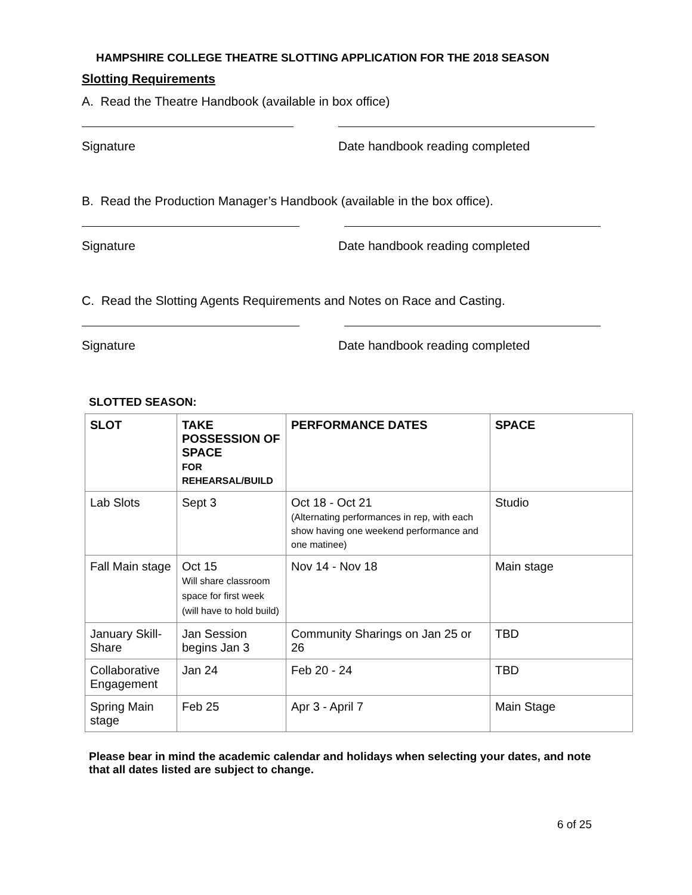HAMPSHIRE COLLEGE THEATRE SLOTTING APPLICATION FOR THE 2018 SEASON
Slotting Requirements
A. Read the Theatre Handbook (available in box office)
Signature Date handbook reading completed
B. Read the Production Manager’s Handbook (available in the box office).
Signature Date handbook reading completed
C. Read the Slotting Agents Requirements and Notes on Race and Casting.
Signature Date handbook reading completed
SLOTTED SEASON:
| SLOT | TAKE POSSESSION OF SPACE FOR REHEARSAL/BUILD | PERFORMANCE DATES | SPACE |
| --- | --- | --- | --- |
| Lab Slots | Sept 3 | Oct 18 - Oct 21 (Alternating performances in rep, with each show having one weekend performance and one matinee) | Studio |
| Fall Main stage | Oct 15 Will share classroom space for first week (will have to hold build) | Nov 14 - Nov 18 | Main stage |
| January Skill-Share | Jan Session begins Jan 3 | Community Sharings on Jan 25 or 26 | TBD |
| Collaborative Engagement | Jan 24 | Feb 20 - 24 | TBD |
| Spring Main stage | Feb 25 | Apr 3 - April 7 | Main Stage |
Please bear in mind the academic calendar and holidays when selecting your dates, and note that all dates listed are subject to change.
6 of 25